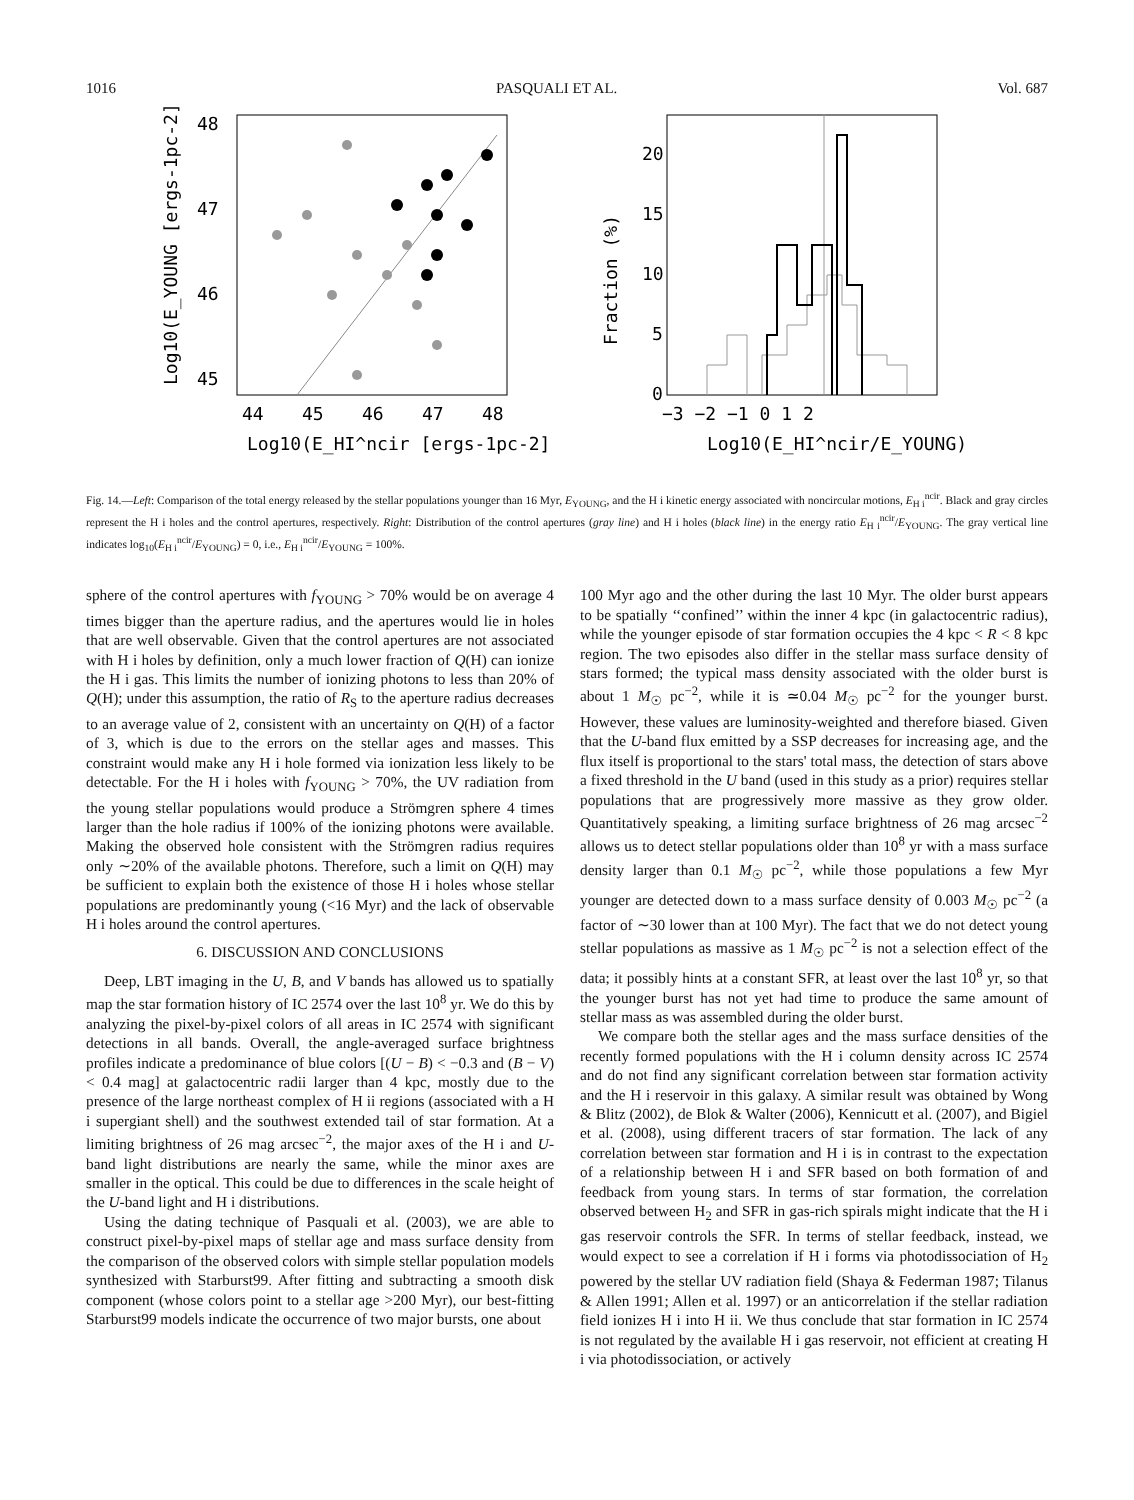1016 PASQUALI ET AL. Vol. 687
48
47
46
45
44
45
46
47
48
Log10(E_HI^ncir [ergs-1pc-2])
Log10(E_YOUNG [ergs-1pc-2])
20
15
10
5
0
−3 −2 −1 0 1 2
Log10(E_HI^ncir/E_YOUNG)
Fraction (%)
Fig. 14.—Left: Comparison of the total energy released by the stellar populations younger than 16 Myr, E<sub>YOUNG</sub>, and the H i kinetic energy associated with noncircular motions, E<sub>H i</sub><sup>ncir</sup>. Black and gray circles represent the H i holes and the control apertures, respectively. Right: Distribution of the control apertures (gray line) and H i holes (black line) in the energy ratio E<sub>H i</sub><sup>ncir</sup>/E<sub>YOUNG</sub>. The gray vertical line indicates log<sub>10</sub>(E<sub>H i</sub><sup>ncir</sup>/E<sub>YOUNG</sub>) = 0, i.e., E<sub>H i</sub><sup>ncir</sup>/E<sub>YOUNG</sub> = 100%.
sphere of the control apertures with f<sub>YOUNG</sub> > 70% would be on average 4 times bigger than the aperture radius, and the apertures would lie in holes that are well observable. Given that the control apertures are not associated with H i holes by definition, only a much lower fraction of Q(H) can ionize the H i gas. This limits the number of ionizing photons to less than 20% of Q(H); under this assumption, the ratio of R<sub>S</sub> to the aperture radius decreases to an average value of 2, consistent with an uncertainty on Q(H) of a factor of 3, which is due to the errors on the stellar ages and masses. This constraint would make any H i hole formed via ionization less likely to be detectable. For the H i holes with f<sub>YOUNG</sub> > 70%, the UV radiation from the young stellar populations would produce a Strömgren sphere 4 times larger than the hole radius if 100% of the ionizing photons were available. Making the observed hole consistent with the Strömgren radius requires only ∼20% of the available photons. Therefore, such a limit on Q(H) may be sufficient to explain both the existence of those H i holes whose stellar populations are predominantly young (<16 Myr) and the lack of observable H i holes around the control apertures.
6. DISCUSSION AND CONCLUSIONS
Deep, LBT imaging in the U, B, and V bands has allowed us to spatially map the star formation history of IC 2574 over the last 10<sup>8</sup> yr. We do this by analyzing the pixel-by-pixel colors of all areas in IC 2574 with significant detections in all bands. Overall, the angle-averaged surface brightness profiles indicate a predominance of blue colors [(U − B) < −0.3 and (B − V) < 0.4 mag] at galactocentric radii larger than 4 kpc, mostly due to the presence of the large northeast complex of H ii regions (associated with a H i supergiant shell) and the southwest extended tail of star formation. At a limiting brightness of 26 mag arcsec<sup>−2</sup>, the major axes of the H i and U-band light distributions are nearly the same, while the minor axes are smaller in the optical. This could be due to differences in the scale height of the U-band light and H i distributions.
Using the dating technique of Pasquali et al. (2003), we are able to construct pixel-by-pixel maps of stellar age and mass surface density from the comparison of the observed colors with simple stellar population models synthesized with Starburst99. After fitting and subtracting a smooth disk component (whose colors point to a stellar age >200 Myr), our best-fitting Starburst99 models indicate the occurrence of two major bursts, one about
100 Myr ago and the other during the last 10 Myr. The older burst appears to be spatially ‘‘confined’’ within the inner 4 kpc (in galactocentric radius), while the younger episode of star formation occupies the 4 kpc < R < 8 kpc region. The two episodes also differ in the stellar mass surface density of stars formed; the typical mass density associated with the older burst is about 1 M<sub>☉</sub> pc<sup>−2</sup>, while it is ≃0.04 M<sub>☉</sub> pc<sup>−2</sup> for the younger burst. However, these values are luminosity-weighted and therefore biased. Given that the U-band flux emitted by a SSP decreases for increasing age, and the flux itself is proportional to the stars' total mass, the detection of stars above a fixed threshold in the U band (used in this study as a prior) requires stellar populations that are progressively more massive as they grow older. Quantitatively speaking, a limiting surface brightness of 26 mag arcsec<sup>−2</sup> allows us to detect stellar populations older than 10<sup>8</sup> yr with a mass surface density larger than 0.1 M<sub>☉</sub> pc<sup>−2</sup>, while those populations a few Myr younger are detected down to a mass surface density of 0.003 M<sub>☉</sub> pc<sup>−2</sup> (a factor of ∼30 lower than at 100 Myr). The fact that we do not detect young stellar populations as massive as 1 M<sub>☉</sub> pc<sup>−2</sup> is not a selection effect of the data; it possibly hints at a constant SFR, at least over the last 10<sup>8</sup> yr, so that the younger burst has not yet had time to produce the same amount of stellar mass as was assembled during the older burst.
We compare both the stellar ages and the mass surface densities of the recently formed populations with the H i column density across IC 2574 and do not find any significant correlation between star formation activity and the H i reservoir in this galaxy. A similar result was obtained by Wong & Blitz (2002), de Blok & Walter (2006), Kennicutt et al. (2007), and Bigiel et al. (2008), using different tracers of star formation. The lack of any correlation between star formation and H i is in contrast to the expectation of a relationship between H i and SFR based on both formation of and feedback from young stars. In terms of star formation, the correlation observed between H<sub>2</sub> and SFR in gas-rich spirals might indicate that the H i gas reservoir controls the SFR. In terms of stellar feedback, instead, we would expect to see a correlation if H i forms via photodissociation of H<sub>2</sub> powered by the stellar UV radiation field (Shaya & Federman 1987; Tilanus & Allen 1991; Allen et al. 1997) or an anticorrelation if the stellar radiation field ionizes H i into H ii. We thus conclude that star formation in IC 2574 is not regulated by the available H i gas reservoir, not efficient at creating H i via photodissociation, or actively